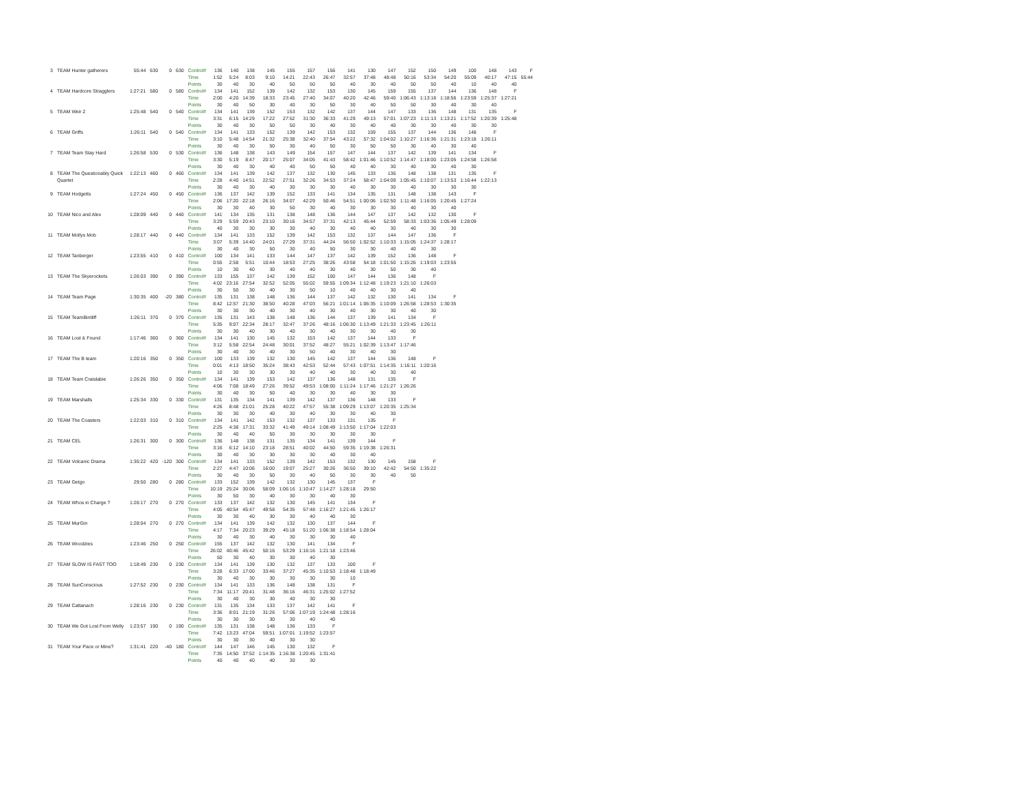| 3 | TEAM Hunter gatherers | 55:44 | 630 | 0 | 630 | Control# | 136 | 140 | 138 | 145 | 155 | 157 | 156 | 141 | 130 | 147 | 152 | 150 | 149 | 100 | 148 | 143 | F | |
| | | | | | | Time | 1:52 | 5:24 | 8:03 | 9:10 | 14:21 | 22:43 | 26:47 | 32:57 | 37:48 | 48:48 | 50:16 | 53:34 | 54:20 | 55:09 | 40:17 | 47:15 | 55:44 | |
| | | | | | | Points | 30 | 40 | 30 | 40 | 50 | 50 | 50 | 40 | 30 | 40 | 50 | 50 | 40 | 10 | 40 | 40 | | |
| 4 | TEAM Hardcore Stragglers | 1:27:21 | 580 | 0 | 580 | Control# | 134 | 141 | 152 | 139 | 142 | 132 | 153 | 130 | 145 | 159 | 155 | 137 | 144 | 136 | 148 | F | | |
| | | | | | | Time | 2:00 | 4:20 | 14:39 | 18:33 | 23:45 | 27:40 | 34:07 | 40:20 | 42:46 | 59:40 | 1:06:43 | 1:13:18 | 1:18:56 | 1:23:59 | 1:25:37 | 1:27:21 | | |
| | | | | | | Points | 30 | 40 | 50 | 30 | 40 | 30 | 50 | 30 | 40 | 50 | 50 | 30 | 40 | 30 | 40 | | | |
| 5 | TEAM Weir 2 | 1:25:48 | 540 | 0 | 540 | Control# | 134 | 141 | 139 | 152 | 153 | 132 | 142 | 137 | 144 | 147 | 133 | 136 | 148 | 131 | 135 | F | | |
| | | | | | | Time | 3:31 | 6:15 | 14:29 | 17:22 | 27:52 | 31:30 | 36:33 | 41:29 | 49:13 | 57:01 | 1:07:23 | 1:11:13 | 1:13:21 | 1:17:52 | 1:20:39 | 1:25:48 | | |
| | | | | | | Points | 30 | 40 | 30 | 50 | 50 | 30 | 40 | 30 | 40 | 40 | 30 | 30 | 40 | 30 | 30 | | | |
| 6 | TEAM Griffs | 1:26:11 | 540 | 0 | 540 | Control# | 134 | 141 | 133 | 152 | 139 | 142 | 153 | 132 | 159 | 155 | 137 | 144 | 136 | 148 | F | | | |
| | | | | | | Time | 3:10 | 5:48 | 14:54 | 21:32 | 25:38 | 32:40 | 37:54 | 43:22 | 57:32 | 1:04:02 | 1:10:27 | 1:16:36 | 1:21:31 | 1:23:18 | 1:26:11 | | | |
| | | | | | | Points | 30 | 40 | 30 | 50 | 30 | 40 | 50 | 30 | 50 | 50 | 30 | 40 | 30 | 40 | | | | |
| 7 | TEAM Team Stay Hard | 1:26:58 | 530 | 0 | 530 | Control# | 136 | 148 | 138 | 143 | 149 | 154 | 157 | 147 | 144 | 137 | 142 | 139 | 141 | 134 | F | | | |
| | | | | | | Time | 3:30 | 5:19 | 8:47 | 20:17 | 25:07 | 34:05 | 41:43 | 58:42 | 1:01:46 | 1:10:52 | 1:14:47 | 1:18:00 | 1:23:05 | 1:24:58 | 1:26:58 | | | |
| | | | | | | Points | 30 | 40 | 30 | 40 | 40 | 50 | 50 | 40 | 40 | 30 | 40 | 30 | 40 | 30 | | | | |
| 8 | TEAM The Questionably Quick Quartet | 1:22:13 | 460 | 0 | 460 | Control# | 134 | 141 | 139 | 142 | 137 | 132 | 130 | 145 | 133 | 136 | 148 | 138 | 131 | 135 | F | | | |
| | | | | | | Time | 2:28 | 4:40 | 14:51 | 22:52 | 27:51 | 32:26 | 34:53 | 37:24 | 58:47 | 1:04:09 | 1:05:45 | 1:10:07 | 1:13:53 | 1:16:44 | 1:22:13 | | | |
| | | | | | | Points | 30 | 40 | 30 | 40 | 30 | 30 | 30 | 40 | 30 | 30 | 40 | 30 | 30 | 30 | | | | |
| 9 | TEAM Hodgetts | 1:27:24 | 450 | 0 | 450 | Control# | 136 | 137 | 142 | 139 | 152 | 133 | 141 | 134 | 135 | 131 | 148 | 138 | 143 | F | | | | |
| | | | | | | Time | 2:06 | 17:20 | 22:18 | 26:16 | 34:07 | 42:29 | 50:46 | 54:51 | 1:00:06 | 1:02:50 | 1:11:48 | 1:16:05 | 1:20:45 | 1:27:24 | | | | |
| | | | | | | Points | 30 | 30 | 40 | 30 | 50 | 30 | 40 | 30 | 30 | 30 | 40 | 30 | 40 | | | | | |
| 10 | TEAM Nico and Alex | 1:28:09 | 440 | 0 | 440 | Control# | 141 | 134 | 135 | 131 | 138 | 148 | 136 | 144 | 147 | 137 | 142 | 132 | 130 | F | | | | |
| | | | | | | Time | 3:29 | 5:59 | 20:43 | 23:10 | 30:16 | 34:57 | 37:31 | 42:13 | 45:44 | 52:59 | 58:33 | 1:03:36 | 1:05:49 | 1:28:09 | | | | |
| | | | | | | Points | 40 | 30 | 30 | 30 | 30 | 40 | 30 | 40 | 40 | 30 | 40 | 30 | 30 | | | | | |
| 11 | TEAM Mollys Mob | 1:28:17 | 440 | 0 | 440 | Control# | 134 | 141 | 133 | 152 | 139 | 142 | 153 | 132 | 137 | 144 | 147 | 136 | F | | | | | |
| | | | | | | Time | 3:07 | 5:39 | 14:40 | 24:01 | 27:29 | 37:31 | 44:24 | 56:50 | 1:02:52 | 1:10:33 | 1:15:05 | 1:24:37 | 1:28:17 | | | | | |
| | | | | | | Points | 30 | 40 | 30 | 50 | 30 | 40 | 50 | 30 | 30 | 40 | 40 | 30 | | | | | | |
| 12 | TEAM Tanberger | 1:23:55 | 410 | 0 | 410 | Control# | 100 | 134 | 141 | 133 | 144 | 147 | 137 | 142 | 139 | 152 | 136 | 148 | F | | | | | |
| | | | | | | Time | 0:55 | 2:58 | 5:51 | 10:44 | 18:53 | 27:25 | 38:26 | 43:58 | 54:18 | 1:01:50 | 1:15:26 | 1:19:03 | 1:23:55 | | | | | |
| | | | | | | Points | 10 | 30 | 40 | 30 | 40 | 40 | 30 | 40 | 30 | 50 | 30 | 40 | | | | | | |
| 13 | TEAM The Skyerockets | 1:26:03 | 390 | 0 | 390 | Control# | 133 | 155 | 137 | 142 | 139 | 152 | 100 | 147 | 144 | 136 | 148 | F | | | | | | |
| | | | | | | Time | 4:02 | 23:16 | 27:54 | 32:52 | 52:05 | 55:02 | 59:55 | 1:09:34 | 1:12:48 | 1:19:23 | 1:21:10 | 1:26:03 | | | | | | |
| | | | | | | Points | 30 | 50 | 30 | 40 | 30 | 50 | 10 | 40 | 40 | 30 | 40 | | | | | | | |
| 14 | TEAM Team Page | 1:30:35 | 400 | -20 | 380 | Control# | 135 | 131 | 138 | 148 | 136 | 144 | 137 | 142 | 132 | 130 | 141 | 134 | F | | | | | |
| | | | | | | Time | 8:42 | 12:57 | 21:30 | 38:50 | 40:28 | 47:03 | 56:21 | 1:01:14 | 1:06:35 | 1:10:09 | 1:26:58 | 1:28:53 | 1:30:35 | | | | | |
| | | | | | | Points | 30 | 30 | 30 | 40 | 30 | 40 | 30 | 40 | 30 | 30 | 40 | 30 | | | | | | |
| 15 | TEAM TeamBintliff | 1:26:11 | 370 | 0 | 370 | Control# | 135 | 131 | 143 | 138 | 148 | 136 | 144 | 137 | 139 | 141 | 134 | F | | | | | | |
| | | | | | | Time | 5:35 | 9:07 | 22:34 | 28:17 | 32:47 | 37:26 | 48:16 | 1:06:30 | 1:13:49 | 1:21:33 | 1:23:45 | 1:26:11 | | | | | | |
| | | | | | | Points | 30 | 30 | 40 | 30 | 40 | 30 | 40 | 30 | 30 | 40 | 30 | | | | | | | |
| 16 | TEAM Lost & Found | 1:17:46 | 360 | 0 | 360 | Control# | 134 | 141 | 130 | 145 | 132 | 153 | 142 | 137 | 144 | 133 | F | | | | | | | |
| | | | | | | Time | 3:12 | 5:58 | 22:54 | 24:48 | 30:01 | 37:52 | 48:27 | 55:21 | 1:02:39 | 1:13:47 | 1:17:46 | | | | | | | |
| | | | | | | Points | 30 | 40 | 30 | 40 | 30 | 50 | 40 | 30 | 40 | 30 | | | | | | | | |
| 17 | TEAM The B team | 1:20:16 | 350 | 0 | 350 | Control# | 100 | 133 | 139 | 132 | 130 | 145 | 142 | 137 | 144 | 136 | 148 | F | | | | | | |
| | | | | | | Time | 0:01 | 4:13 | 18:50 | 35:24 | 38:43 | 42:53 | 52:44 | 57:43 | 1:07:51 | 1:14:35 | 1:16:11 | 1:20:16 | | | | | | |
| | | | | | | Points | 10 | 30 | 30 | 30 | 30 | 40 | 40 | 30 | 40 | 30 | 40 | | | | | | | |
| 18 | TEAM Team Craislabie | 1:26:26 | 350 | 0 | 350 | Control# | 134 | 141 | 139 | 153 | 142 | 137 | 136 | 148 | 131 | 135 | F | | | | | | | |
| | | | | | | Time | 4:06 | 7:08 | 18:49 | 27:26 | 39:52 | 49:53 | 1:08:00 | 1:11:24 | 1:17:46 | 1:21:27 | 1:26:26 | | | | | | | |
| | | | | | | Points | 30 | 40 | 30 | 50 | 40 | 30 | 30 | 40 | 30 | 30 | | | | | | | | |
| 19 | TEAM Marshalls | 1:25:34 | 330 | 0 | 330 | Control# | 131 | 135 | 134 | 141 | 139 | 142 | 137 | 136 | 148 | 133 | F | | | | | | | |
| | | | | | | Time | 4:26 | 8:48 | 21:01 | 25:28 | 40:22 | 47:57 | 55:38 | 1:09:29 | 1:13:07 | 1:20:35 | 1:25:34 | | | | | | | |
| | | | | | | Points | 30 | 30 | 30 | 40 | 30 | 40 | 30 | 30 | 40 | 30 | | | | | | | | |
| 20 | TEAM The Coasters | 1:22:03 | 310 | 0 | 310 | Control# | 134 | 141 | 142 | 153 | 132 | 137 | 133 | 131 | 135 | F | | | | | | | | |
| | | | | | | Time | 2:25 | 4:38 | 17:31 | 33:32 | 41:49 | 49:14 | 1:08:49 | 1:13:50 | 1:17:04 | 1:22:03 | | | | | | | | |
| | | | | | | Points | 30 | 40 | 40 | 50 | 30 | 30 | 30 | 30 | 30 | | | | | | | | | |
| 21 | TEAM CEL | 1:26:31 | 300 | 0 | 300 | Control# | 136 | 148 | 138 | 131 | 135 | 134 | 141 | 139 | 144 | F | | | | | | | | |
| | | | | | | Time | 3:16 | 6:12 | 14:10 | 23:18 | 28:51 | 40:02 | 44:50 | 59:35 | 1:19:38 | 1:26:31 | | | | | | | | |
| | | | | | | Points | 30 | 40 | 30 | 30 | 30 | 30 | 40 | 30 | 40 | | | | | | | | | |
| 22 | TEAM Volcanic Drama | 1:35:22 | 420 | -120 | 300 | Control# | 134 | 141 | 133 | 152 | 139 | 142 | 153 | 132 | 130 | 145 | 158 | F | | | | | | |
| | | | | | | Time | 2:27 | 4:47 | 10:06 | 16:00 | 19:07 | 25:27 | 30:26 | 36:50 | 39:10 | 42:42 | 54:50 | 1:35:22 | | | | | | |
| | | | | | | Points | 30 | 40 | 30 | 50 | 30 | 40 | 50 | 30 | 30 | 40 | 50 | | | | | | | |
| 23 | TEAM Getgo | 29:50 | 280 | 0 | 280 | Control# | 133 | 152 | 139 | 142 | 132 | 130 | 145 | 137 | F | | | | | | | | | |
| | | | | | | Time | 10:19 | 25:24 | 30:06 | 58:09 | 1:06:16 | 1:10:47 | 1:14:27 | 1:28:18 | 29:50 | | | | | | | | | |
| | | | | | | Points | 30 | 50 | 30 | 40 | 30 | 30 | 40 | 30 | | | | | | | | | | |
| 24 | TEAM Whos in Charge ? | 1:26:17 | 270 | 0 | 270 | Control# | 133 | 137 | 142 | 132 | 130 | 145 | 141 | 134 | F | | | | | | | | | |
| | | | | | | Time | 4:05 | 40:54 | 45:47 | 49:58 | 54:35 | 57:48 | 1:16:27 | 1:21:45 | 1:26:17 | | | | | | | | | |
| | | | | | | Points | 30 | 30 | 40 | 30 | 30 | 40 | 40 | 30 | | | | | | | | | | |
| 25 | TEAM MurGin | 1:28:04 | 270 | 0 | 270 | Control# | 134 | 141 | 139 | 142 | 132 | 130 | 137 | 144 | F | | | | | | | | | |
| | | | | | | Time | 4:17 | 7:34 | 20:23 | 39:29 | 45:18 | 51:20 | 1:06:38 | 1:18:54 | 1:28:04 | | | | | | | | | |
| | | | | | | Points | 30 | 40 | 30 | 40 | 30 | 30 | 30 | 40 | | | | | | | | | | |
| 26 | TEAM Woodzies | 1:23:46 | 250 | 0 | 250 | Control# | 155 | 137 | 142 | 132 | 130 | 141 | 134 | F | | | | | | | | | | |
| | | | | | | Time | 26:02 | 40:46 | 45:42 | 50:16 | 53:29 | 1:16:16 | 1:21:18 | 1:23:46 | | | | | | | | | | |
| | | | | | | Points | 50 | 30 | 40 | 30 | 30 | 40 | 30 | | | | | | | | | | | |
| 27 | TEAM SLOW IS FAST TOO | 1:18:49 | 230 | 0 | 230 | Control# | 134 | 141 | 139 | 130 | 132 | 137 | 133 | 100 | F | | | | | | | | | |
| | | | | | | Time | 3:28 | 6:33 | 17:00 | 33:46 | 37:27 | 45:35 | 1:10:53 | 1:18:48 | 1:18:49 | | | | | | | | | |
| | | | | | | Points | 30 | 40 | 30 | 30 | 30 | 30 | 30 | 10 | | | | | | | | | | |
| 28 | TEAM SunConscious | 1:27:52 | 230 | 0 | 230 | Control# | 134 | 141 | 133 | 136 | 148 | 138 | 131 | F | | | | | | | | | | |
| | | | | | | Time | 7:34 | 11:17 | 20:41 | 31:48 | 36:16 | 46:31 | 1:25:02 | 1:27:52 | | | | | | | | | | |
| | | | | | | Points | 30 | 40 | 30 | 30 | 40 | 30 | 30 | | | | | | | | | | | |
| 29 | TEAM Cattanach | 1:28:16 | 230 | 0 | 230 | Control# | 131 | 135 | 134 | 133 | 137 | 142 | 141 | F | | | | | | | | | | |
| | | | | | | Time | 3:36 | 8:01 | 21:19 | 31:26 | 57:06 | 1:07:19 | 1:24:48 | 1:28:16 | | | | | | | | | | |
| | | | | | | Points | 30 | 30 | 30 | 30 | 30 | 40 | 40 | | | | | | | | | | | |
| 30 | TEAM We Got Lost From Welly | 1:23:57 | 190 | 0 | 190 | Control# | 135 | 131 | 138 | 148 | 136 | 133 | F | | | | | | | | | | | |
| | | | | | | Time | 7:42 | 13:23 | 47:04 | 59:51 | 1:07:01 | 1:19:52 | 1:23:57 | | | | | | | | | | | |
| | | | | | | Points | 30 | 30 | 30 | 40 | 30 | 30 | | | | | | | | | | | | |
| 31 | TEAM Your Pace or Mine? | 1:31:41 | 220 | -40 | 180 | Control# | 144 | 147 | 146 | 145 | 130 | 132 | F | | | | | | | | | | | |
| | | | | | | Time | 7:35 | 14:50 | 37:52 | 1:14:35 | 1:16:38 | 1:20:45 | 1:31:41 | | | | | | | | | | | |
| | | | | | | Points | 40 | 40 | 40 | 40 | 30 | 30 | | | | | | | | | | | | |